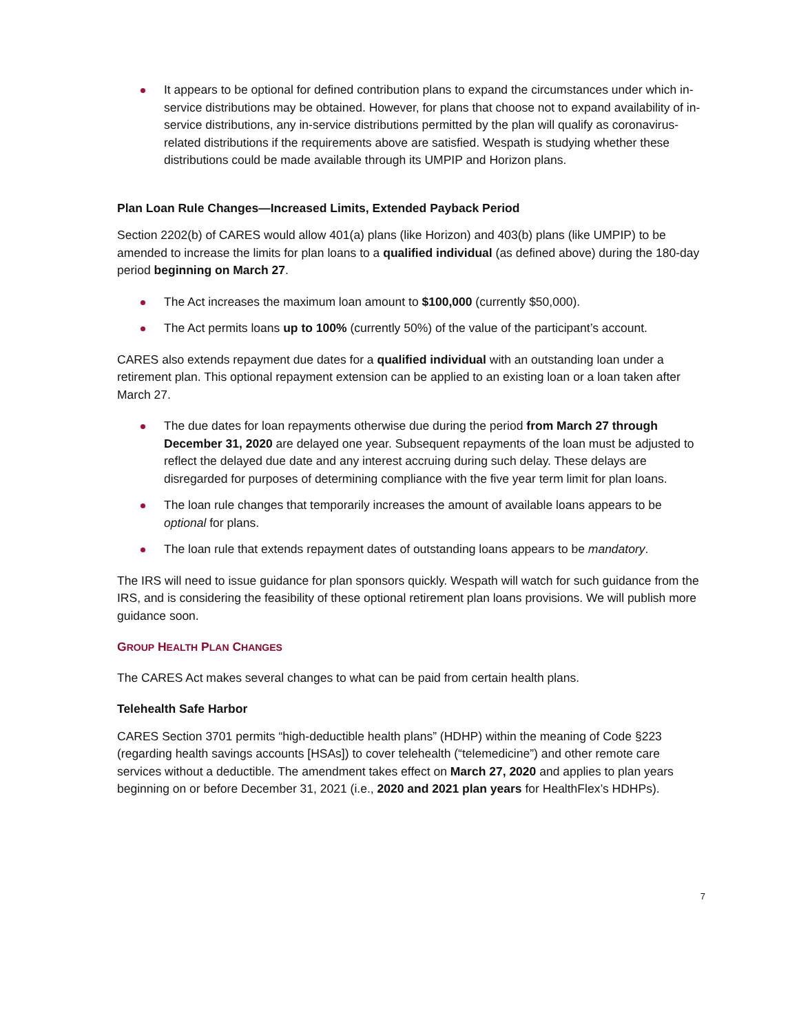It appears to be optional for defined contribution plans to expand the circumstances under which in-service distributions may be obtained. However, for plans that choose not to expand availability of in-service distributions, any in-service distributions permitted by the plan will qualify as coronavirus-related distributions if the requirements above are satisfied. Wespath is studying whether these distributions could be made available through its UMPIP and Horizon plans.
Plan Loan Rule Changes—Increased Limits, Extended Payback Period
Section 2202(b) of CARES would allow 401(a) plans (like Horizon) and 403(b) plans (like UMPIP) to be amended to increase the limits for plan loans to a qualified individual (as defined above) during the 180-day period beginning on March 27.
The Act increases the maximum loan amount to $100,000 (currently $50,000).
The Act permits loans up to 100% (currently 50%) of the value of the participant’s account.
CARES also extends repayment due dates for a qualified individual with an outstanding loan under a retirement plan. This optional repayment extension can be applied to an existing loan or a loan taken after March 27.
The due dates for loan repayments otherwise due during the period from March 27 through December 31, 2020 are delayed one year. Subsequent repayments of the loan must be adjusted to reflect the delayed due date and any interest accruing during such delay. These delays are disregarded for purposes of determining compliance with the five year term limit for plan loans.
The loan rule changes that temporarily increases the amount of available loans appears to be optional for plans.
The loan rule that extends repayment dates of outstanding loans appears to be mandatory.
The IRS will need to issue guidance for plan sponsors quickly. Wespath will watch for such guidance from the IRS, and is considering the feasibility of these optional retirement plan loans provisions. We will publish more guidance soon.
GROUP HEALTH PLAN CHANGES
The CARES Act makes several changes to what can be paid from certain health plans.
Telehealth Safe Harbor
CARES Section 3701 permits “high-deductible health plans” (HDHP) within the meaning of Code §223 (regarding health savings accounts [HSAs]) to cover telehealth (“telemedicine”) and other remote care services without a deductible. The amendment takes effect on March 27, 2020 and applies to plan years beginning on or before December 31, 2021 (i.e., 2020 and 2021 plan years for HealthFlex’s HDHPs).
7